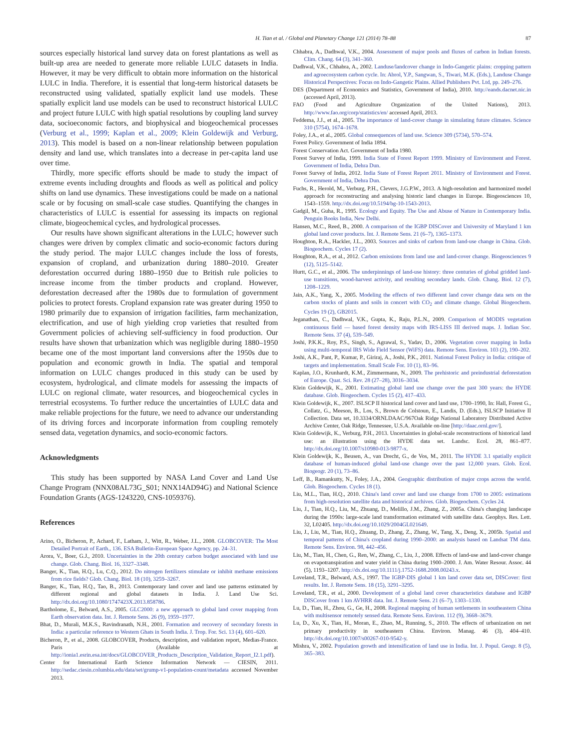H. Tian et al. / Global and Planetary Change 121 (2014) 78–88 87
sources especially historical land survey data on forest plantations as well as built-up area are needed to generate more reliable LULC datasets in India. However, it may be very difficult to obtain more information on the historical LULC in India. Therefore, it is essential that long-term historical datasets be reconstructed using validated, spatially explicit land use models. These spatially explicit land use models can be used to reconstruct historical LULC and project future LULC with high spatial resolutions by coupling land survey data, socioeconomic factors, and biophysical and biogeochemical processes (Verburg et al., 1999; Kaplan et al., 2009; Klein Goldewijk and Verburg, 2013). This model is based on a non-linear relationship between population density and land use, which translates into a decrease in per-capita land use over time.
Thirdly, more specific efforts should be made to study the impact of extreme events including droughts and floods as well as political and policy shifts on land use dynamics. These investigations could be made on a national scale or by focusing on small-scale case studies. Quantifying the changes in characteristics of LULC is essential for assessing its impacts on regional climate, biogeochemical cycles, and hydrological processes.
Our results have shown significant alterations in the LULC; however such changes were driven by complex climatic and socio-economic factors during the study period. The major LULC changes include the loss of forests, expansion of cropland, and urbanization during 1880–2010. Greater deforestation occurred during 1880–1950 due to British rule policies to increase income from the timber products and cropland. However, deforestation decreased after the 1980s due to formulation of government policies to protect forests. Cropland expansion rate was greater during 1950 to 1980 primarily due to expansion of irrigation facilities, farm mechanization, electrification, and use of high yielding crop varieties that resulted from Government policies of achieving self-sufficiency in food production. Our results have shown that urbanization which was negligible during 1880–1950 became one of the most important land conversions after the 1950s due to population and economic growth in India. The spatial and temporal information on LULC changes produced in this study can be used by ecosystem, hydrological, and climate models for assessing the impacts of LULC on regional climate, water resources, and biogeochemical cycles in terrestrial ecosystems. To further reduce the uncertainties of LULC data and make reliable projections for the future, we need to advance our understanding of its driving forces and incorporate information from coupling remotely sensed data, vegetation dynamics, and socio-economic factors.
Acknowledgments
This study has been supported by NASA Land Cover and Land Use Change Program (NNX08AL73G_S01; NNX14AD94G) and National Science Foundation Grants (AGS-1243220, CNS-1059376).
References
Arino, O., Bicheron, P., Achard, F., Latham, J., Witt, R., Weber, J.L., 2008. GLOBCOVER: The Most Detailed Portrait of Earth., 136. ESA Bulletin-European Space Agency, pp. 24–31.
Arora, V., Boer, G.J., 2010. Uncertainties in the 20th century carbon budget associated with land use change. Glob. Chang. Biol. 16, 3327–3348.
Banger, K., Tian, H.Q., Lu, C.Q., 2012. Do nitrogen fertilizers stimulate or inhibit methane emissions from rice fields? Glob. Chang. Biol. 18 (10), 3259–3267.
Banger, K., Tian, H.Q., Tao, B., 2013. Contemporary land cover and land use patterns estimated by different regional and global datasets in India. J. Land Use Sci. http://dx.doi.org/10.1080/1747423X.2013.858786.
Bartholome, E., Belward, A.S., 2005. GLC2000: a new approach to global land cover mapping from Earth observation data. Int. J. Remote Sens. 26 (9), 1959–1977.
Bhat, D., Murali, M.K.S., Ravindranath, N.H., 2001. Formation and recovery of secondary forests in India: a particular reference to Western Ghats in South India. J. Trop. For. Sci. 13 (4), 601–620.
Bicheron, P., et al., 2008. GLOBCOVER, Products, description, and validation report, Medias-France. Paris (Available at http://ionia1.esrin.esa.int/docs/GLOBCOVER_Products_Description_Validation_Report_I2.1.pdf).
Center for International Earth Science Information Network — CIESIN, 2011. http://sedac.ciesin.columbia.edu/data/set/grump-v1-population-count/metadata accessed November 2013.
Chhabra, A., Dadhwal, V.K., 2004. Assessment of major pools and fluxes of carbon in Indian forests. Clim. Chang. 64 (3), 341–360.
Dadhwal, V.K., Chhabra, A., 2002. Landuse/landcover change in Indo-Gangetic plains: cropping pattern and agroecosystem carbon cycle. In: Abrol, Y.P., Sangwan, S., Tiwari, M.K. (Eds.), Landuse Change Historical Perspectives: Focus on Indo-Gangetic Plains. Allied Publishers Pvt. Ltd, pp. 249–276.
DES (Department of Economics and Statistics, Government of India), 2010. http://eands.dacnet.nic.in (accessed April, 2013).
FAO (Food and Agriculture Organization of the United Nations), 2013. http://www.fao.org/corp/statistics/en/ accessed April, 2013.
Feddema, J.J., et al., 2005. The importance of land-cover change in simulating future climates. Science 310 (5754), 1674–1678.
Foley, J.A., et al., 2005. Global consequences of land use. Science 309 (5734), 570–574.
Forest Policy. Government of India 1894.
Forest Conservation Act. Government of India 1980.
Forest Survey of India, 1999. India State of Forest Report 1999. Ministry of Environment and Forest. Government of India, Dehra Dun.
Forest Survey of India, 2012. India State of Forest Report 2011. Ministry of Environment and Forest. Government of India, Dehra Dun.
Fuchs, R., Herold, M., Verburg, P.H., Clevers, J.G.P.W., 2013. A high-resolution and harmonized model approach for reconstructing and analysing historic land changes in Europe. Biogeosciences 10, 1543–1559. http://dx.doi.org/10.5194/bg-10-1543-2013.
Gadgil, M., Guha, R., 1995. Ecology and Equity. The Use and Abuse of Nature in Contemporary India. Penguin Books India, New Delhi.
Hansen, M.C., Reed, B., 2000. A comparison of the IGBP DISCover and University of Maryland 1 km global land cover products. Int. J. Remote Sens. 21 (6–7), 1365–1373.
Houghton, R.A., Hackler, J.L., 2003. Sources and sinks of carbon from land-use change in China. Glob. Biogeochem. Cycles 17 (2).
Houghton, R.A., et al., 2012. Carbon emissions from land use and land-cover change. Biogeosciences 9 (12), 5125–5142.
Hurtt, G.C., et al., 2006. The underpinnings of land-use history: three centuries of global gridded land-use transitions, wood-harvest activity, and resulting secondary lands. Glob. Chang. Biol. 12 (7), 1208–1229.
Jain, A.K., Yang, X., 2005. Modeling the effects of two different land cover change data sets on the carbon stocks of plants and soils in concert with CO<sub>2</sub> and climate change. Global Biogeochem. Cycles 19 (2), GB2015.
Jeganathan, C., Dadhwal, V.K., Gupta, K., Raju, P.L.N., 2009. Comparison of MODIS vegetation continuous field — based forest density maps with IRS-LISS III derived maps. J. Indian Soc. Remote Sens. 37 (4), 539–549.
Joshi, P.K.K., Roy, P.S., Singh, S., Agrawal, S., Yadav, D., 2006. Vegetation cover mapping in India using multi-temporal IRS Wide Field Sensor (WiFS) data. Remote Sens. Environ. 103 (2), 190–202.
Joshi, A.K., Pant, P., Kumar, P., Giriraj, A., Joshi, P.K., 2011. National Forest Policy in India: critique of targets and implementation. Small Scale For. 10 (1), 83–96.
Kaplan, J.O., Krunhardt, K.M., Zimmermann, N., 2009. The prehistoric and preindustrial deforestation of Europe. Quat. Sci. Rev. 28 (27–28), 3016–3034.
Klein Goldewijk, K., 2001. Estimating global land use change over the past 300 years: the HYDE database. Glob. Biogeochem. Cycles 15 (2), 417–433.
Klein Goldewijk, K., 2007. ISLSCP II historical land cover and land use, 1700–1990, In: Hall, Forest G., Collatz, G., Meeson, B., Los, S., Brown de Colstoun, E., Landis, D. (Eds.), ISLSCP Initiative II Collection. Data set, 10.3334/ORNLDAAC/967Oak Ridge National Laboratory Distributed Active Archive Center, Oak Ridge, Tennessee, U.S.A. Available on-line [http://daac.ornl.gov/].
Klein Goldewijk, K., Verburg, P.H., 2013. Uncertainties in global-scale reconstructions of historical land use: an illustration using the HYDE data set. Landsc. Ecol. 28, 861–877. http://dx.doi.org/10.1007/s10980-013-9877-x.
Klein Goldewijk, K., Beusen, A., van Drecht, G., de Vos, M., 2011. The HYDE 3.1 spatially explicit database of human-induced global land-use change over the past 12,000 years. Glob. Ecol. Biogeogr. 20 (1), 73–86.
Leff, B., Ramankutty, N., Foley, J.A., 2004. Geographic distribution of major crops across the world. Glob. Biogeochem. Cycles 18 (1).
Liu, M.L., Tian, H.Q., 2010. China's land cover and land use change from 1700 to 2005: estimations from high-resolution satellite data and historical archives. Glob. Biogeochem. Cycles 24.
Liu, J., Tian, H.Q., Liu, M., Zhuang, D., Melillo, J.M., Zhang, Z., 2005a. China's changing landscape during the 1990s: large-scale land transformation estimated with satellite data. Geophys. Res. Lett. 32, L02405. http://dx.doi.org/10.1029/2004GL021649.
Liu, J., Liu, M., Tian, H.Q., Zhuang, D., Zhang, Z., Zhang, W., Tang, X., Deng, X., 2005b. Spatial and temporal patterns of China's cropland during 1990–2000: an analysis based on Landsat TM data. Remote Sens. Environ. 98, 442–456.
Liu, M., Tian, H., Chen, G., Ren, W., Zhang, C., Liu, J., 2008. Effects of land-use and land-cover change on evapotranspiration and water yield in China during 1900–2000. J. Am. Water Resour. Assoc. 44 (5), 1193–1207. http://dx.doi.org/10.1111/j.1752-1688.2008.00243.x.
Loveland, T.R., Belward, A.S., 1997. The IGBP-DIS global 1 km land cover data set, DISCover: first results. Int. J. Remote Sens. 18 (15), 3291–3295.
Loveland, T.R., et al., 2000. Development of a global land cover characteristics database and IGBP DISCover from 1 km AVHRR data. Int. J. Remote Sens. 21 (6–7), 1303–1330.
Lu, D., Tian, H., Zhou, G., Ge, H., 2008. Regional mapping of human settlements in southeastern China with multisensor remotely sensed data. Remote Sens. Environ. 112 (9), 3668–3679.
Lu, D., Xu, X., Tian, H., Moran, E., Zhao, M., Running, S., 2010. The effects of urbanization on net primary productivity in southeastern China. Environ. Manag. 46 (3), 404–410. http://dx.doi.org/10.1007/s00267-010-9542-y.
Mishra, V., 2002. Population growth and intensification of land use in India. Int. J. Popul. Geogr. 8 (5), 365–383.